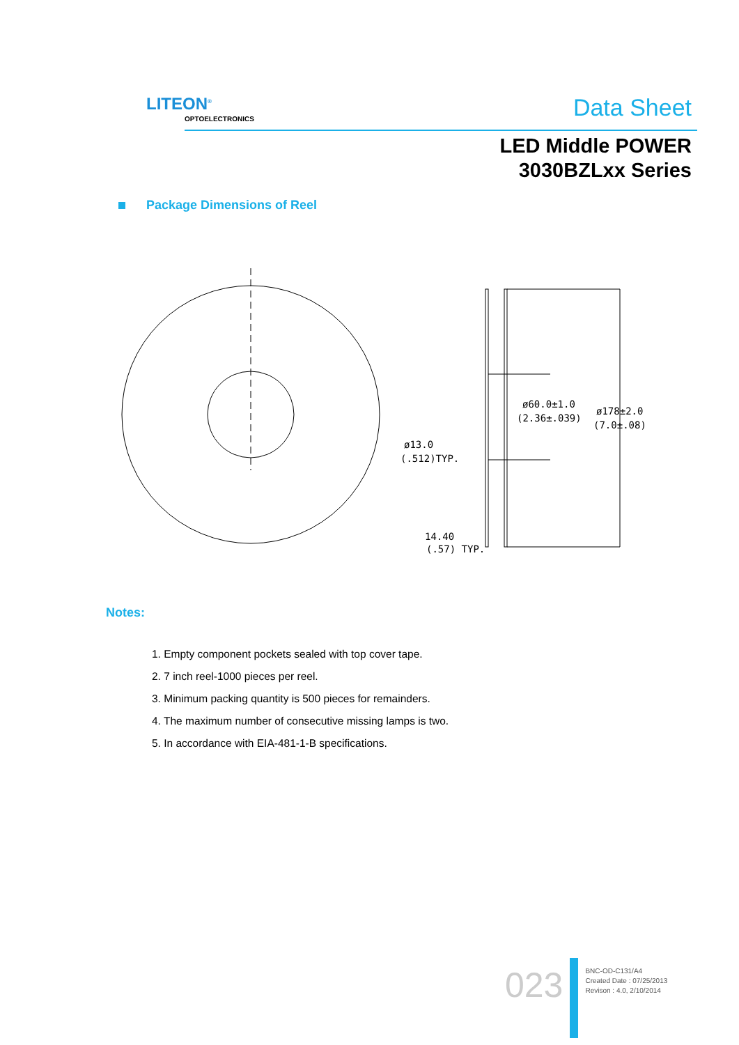LITEON<sup>®</sup>
OPTOELECTRONICS Data Sheet
LED Middle POWER
3030BZLxx Series
Package Dimensions of Reel
ø60.0±1.0
(2.36±.039)
ø178±2.0
(7.0±.08)
ø13.0
(.512)TYP.
14.40
(.57) TYP.
Notes:
1. Empty component pockets sealed with top cover tape.
2. 7 inch reel-1000 pieces per reel.
3. Minimum packing quantity is 500 pieces for remainders.
4. The maximum number of consecutive missing lamps is two.
5. In accordance with EIA-481-1-B specifications.
023
BNC-OD-C131/A4
Created Date : 07/25/2013
Revison : 4.0, 2/10/2014